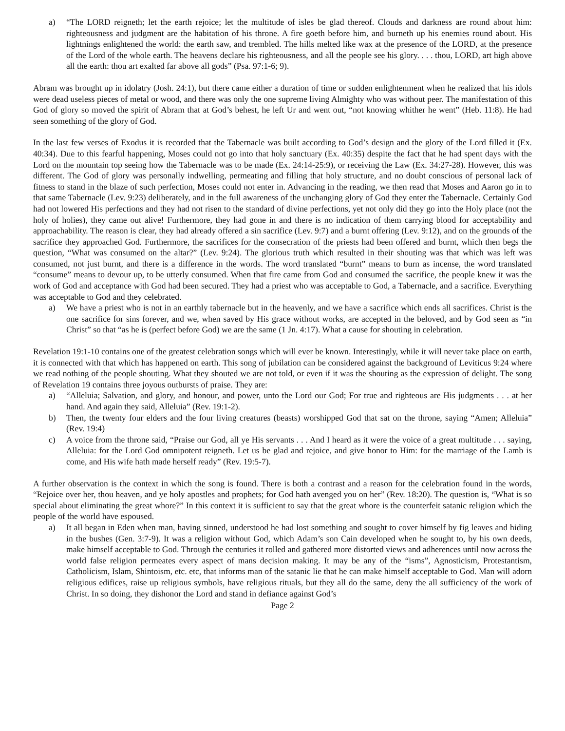a) “The LORD reigneth; let the earth rejoice; let the multitude of isles be glad thereof. Clouds and darkness are round about him: righteousness and judgment are the habitation of his throne. A fire goeth before him, and burneth up his enemies round about. His lightnings enlightened the world: the earth saw, and trembled. The hills melted like wax at the presence of the LORD, at the presence of the Lord of the whole earth. The heavens declare his righteousness, and all the people see his glory. . . . thou, LORD, art high above all the earth: thou art exalted far above all gods” (Psa. 97:1-6; 9).
Abram was brought up in idolatry (Josh. 24:1), but there came either a duration of time or sudden enlightenment when he realized that his idols were dead useless pieces of metal or wood, and there was only the one supreme living Almighty who was without peer. The manifestation of this God of glory so moved the spirit of Abram that at God’s behest, he left Ur and went out, “not knowing whither he went” (Heb. 11:8). He had seen something of the glory of God.
In the last few verses of Exodus it is recorded that the Tabernacle was built according to God’s design and the glory of the Lord filled it (Ex. 40:34). Due to this fearful happening, Moses could not go into that holy sanctuary (Ex. 40:35) despite the fact that he had spent days with the Lord on the mountain top seeing how the Tabernacle was to be made (Ex. 24:14-25:9), or receiving the Law (Ex. 34:27-28). However, this was different. The God of glory was personally indwelling, permeating and filling that holy structure, and no doubt conscious of personal lack of fitness to stand in the blaze of such perfection, Moses could not enter in. Advancing in the reading, we then read that Moses and Aaron go in to that same Tabernacle (Lev. 9:23) deliberately, and in the full awareness of the unchanging glory of God they enter the Tabernacle. Certainly God had not lowered His perfections and they had not risen to the standard of divine perfections, yet not only did they go into the Holy place (not the holy of holies), they came out alive! Furthermore, they had gone in and there is no indication of them carrying blood for acceptability and approachability. The reason is clear, they had already offered a sin sacrifice (Lev. 9:7) and a burnt offering (Lev. 9:12), and on the grounds of the sacrifice they approached God. Furthermore, the sacrifices for the consecration of the priests had been offered and burnt, which then begs the question, “What was consumed on the altar?” (Lev. 9:24). The glorious truth which resulted in their shouting was that which was left was consumed, not just burnt, and there is a difference in the words. The word translated “burnt” means to burn as incense, the word translated “consume” means to devour up, to be utterly consumed. When that fire came from God and consumed the sacrifice, the people knew it was the work of God and acceptance with God had been secured. They had a priest who was acceptable to God, a Tabernacle, and a sacrifice. Everything was acceptable to God and they celebrated.
a) We have a priest who is not in an earthly tabernacle but in the heavenly, and we have a sacrifice which ends all sacrifices. Christ is the one sacrifice for sins forever, and we, when saved by His grace without works, are accepted in the beloved, and by God seen as “in Christ” so that “as he is (perfect before God) we are the same (1 Jn. 4:17). What a cause for shouting in celebration.
Revelation 19:1-10 contains one of the greatest celebration songs which will ever be known. Interestingly, while it will never take place on earth, it is connected with that which has happened on earth. This song of jubilation can be considered against the background of Leviticus 9:24 where we read nothing of the people shouting. What they shouted we are not told, or even if it was the shouting as the expression of delight. The song of Revelation 19 contains three joyous outbursts of praise. They are:
a) “Alleluia; Salvation, and glory, and honour, and power, unto the Lord our God; For true and righteous are His judgments . . . at her hand. And again they said, Alleluia” (Rev. 19:1-2).
b) Then, the twenty four elders and the four living creatures (beasts) worshipped God that sat on the throne, saying “Amen; Alleluia” (Rev. 19:4)
c) A voice from the throne said, “Praise our God, all ye His servants . . . And I heard as it were the voice of a great multitude . . . saying, Alleluia: for the Lord God omnipotent reigneth. Let us be glad and rejoice, and give honor to Him: for the marriage of the Lamb is come, and His wife hath made herself ready” (Rev. 19:5-7).
A further observation is the context in which the song is found. There is both a contrast and a reason for the celebration found in the words, “Rejoice over her, thou heaven, and ye holy apostles and prophets; for God hath avenged you on her” (Rev. 18:20). The question is, “What is so special about eliminating the great whore?” In this context it is sufficient to say that the great whore is the counterfeit satanic religion which the people of the world have espoused.
a) It all began in Eden when man, having sinned, understood he had lost something and sought to cover himself by fig leaves and hiding in the bushes (Gen. 3:7-9). It was a religion without God, which Adam’s son Cain developed when he sought to, by his own deeds, make himself acceptable to God. Through the centuries it rolled and gathered more distorted views and adherences until now across the world false religion permeates every aspect of mans decision making. It may be any of the “isms”, Agnosticism, Protestantism, Catholicism, Islam, Shintoism, etc. etc, that informs man of the satanic lie that he can make himself acceptable to God. Man will adorn religious edifices, raise up religious symbols, have religious rituals, but they all do the same, deny the all sufficiency of the work of Christ. In so doing, they dishonor the Lord and stand in defiance against God’s
Page 2